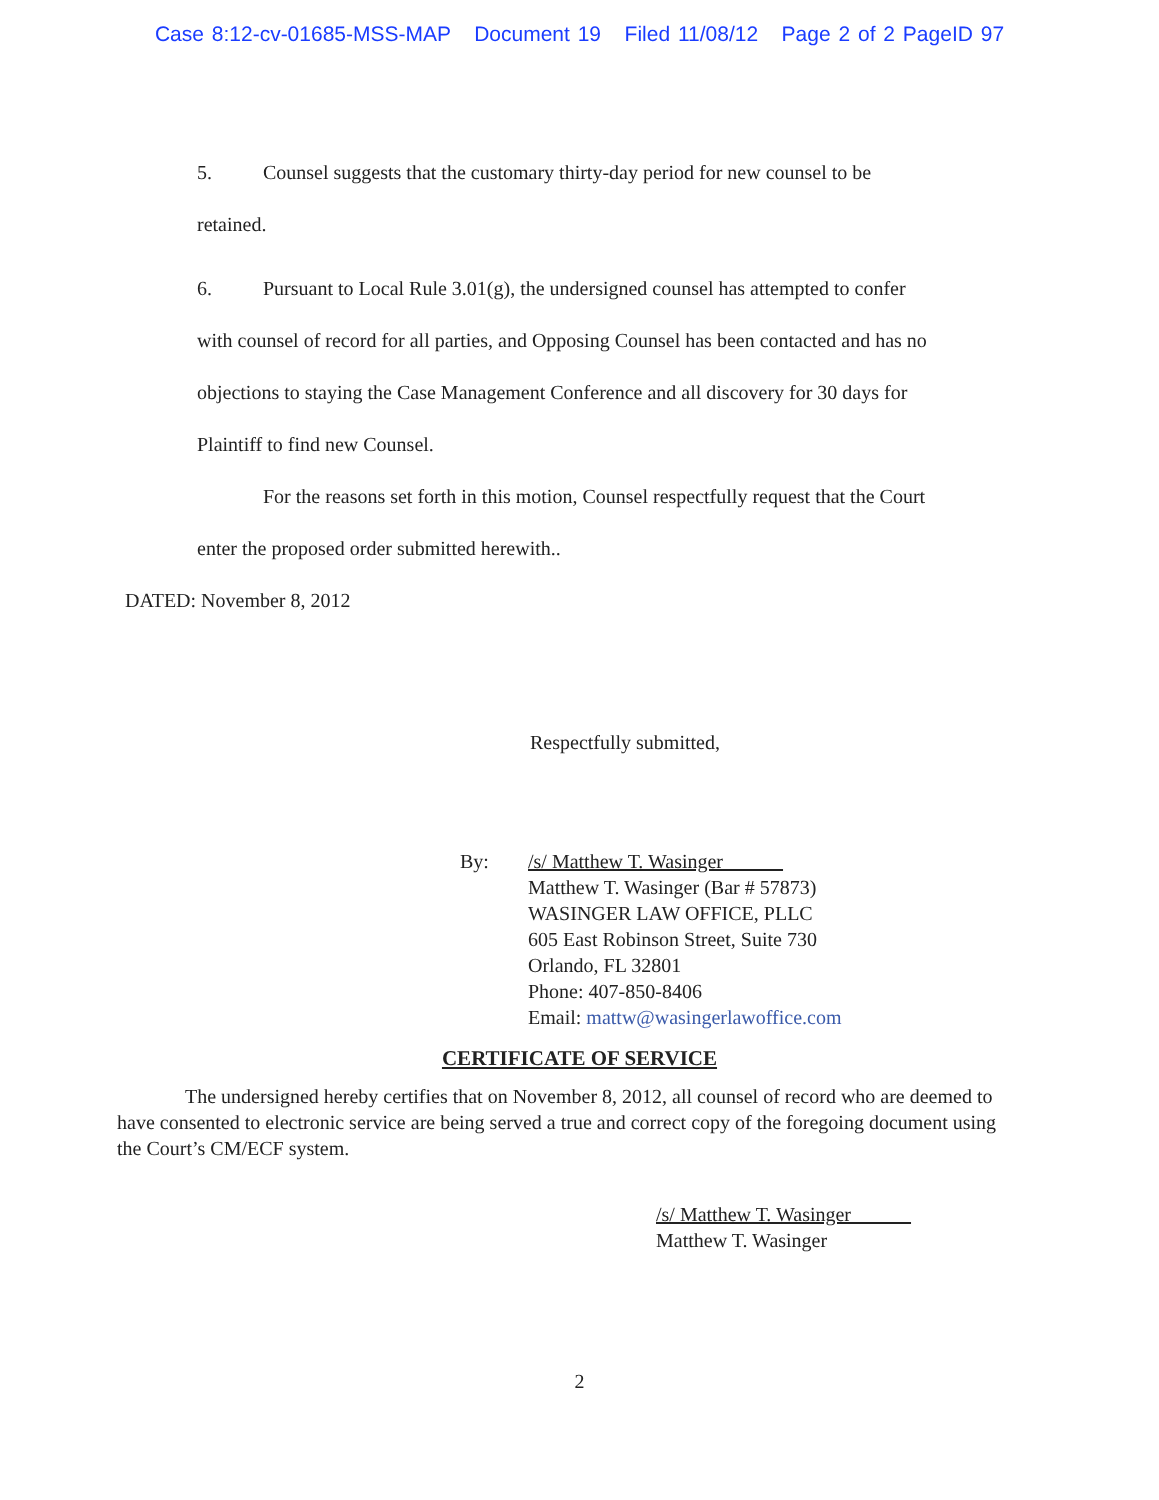Case 8:12-cv-01685-MSS-MAP Document 19 Filed 11/08/12 Page 2 of 2 PageID 97
5. Counsel suggests that the customary thirty-day period for new counsel to be retained.
6. Pursuant to Local Rule 3.01(g), the undersigned counsel has attempted to confer with counsel of record for all parties, and Opposing Counsel has been contacted and has no objections to staying the Case Management Conference and all discovery for 30 days for Plaintiff to find new Counsel.
For the reasons set forth in this motion, Counsel respectfully request that the Court enter the proposed order submitted herewith..
DATED: November 8, 2012
Respectfully submitted,
By: /s/ Matthew T. Wasinger
Matthew T. Wasinger (Bar # 57873)
WASINGER LAW OFFICE, PLLC
605 East Robinson Street, Suite 730
Orlando, FL 32801
Phone: 407-850-8406
Email: mattw@wasingerlawoffice.com
CERTIFICATE OF SERVICE
The undersigned hereby certifies that on November 8, 2012, all counsel of record who are deemed to have consented to electronic service are being served a true and correct copy of the foregoing document using the Court’s CM/ECF system.
/s/ Matthew T. Wasinger
Matthew T. Wasinger
2